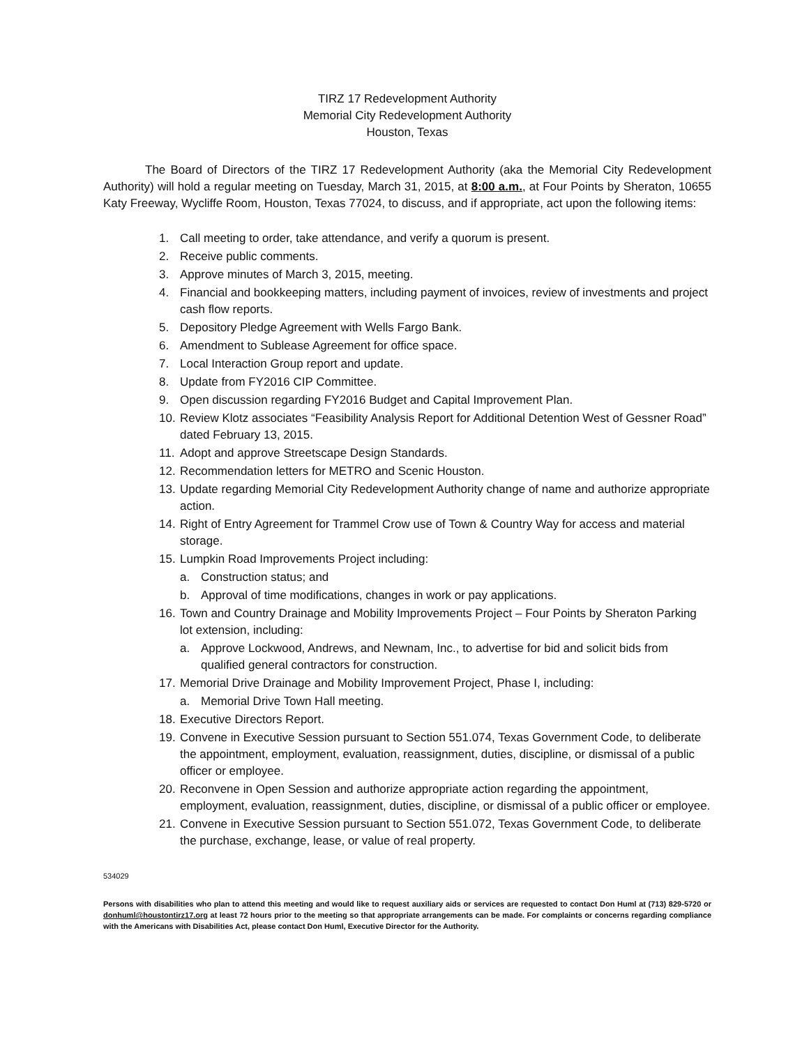TIRZ 17 Redevelopment Authority
Memorial City Redevelopment Authority
Houston, Texas
The Board of Directors of the TIRZ 17 Redevelopment Authority (aka the Memorial City Redevelopment Authority) will hold a regular meeting on Tuesday, March 31, 2015, at 8:00 a.m., at Four Points by Sheraton, 10655 Katy Freeway, Wycliffe Room, Houston, Texas 77024, to discuss, and if appropriate, act upon the following items:
1. Call meeting to order, take attendance, and verify a quorum is present.
2. Receive public comments.
3. Approve minutes of March 3, 2015, meeting.
4. Financial and bookkeeping matters, including payment of invoices, review of investments and project cash flow reports.
5. Depository Pledge Agreement with Wells Fargo Bank.
6. Amendment to Sublease Agreement for office space.
7. Local Interaction Group report and update.
8. Update from FY2016 CIP Committee.
9. Open discussion regarding FY2016 Budget and Capital Improvement Plan.
10. Review Klotz associates “Feasibility Analysis Report for Additional Detention West of Gessner Road” dated February 13, 2015.
11. Adopt and approve Streetscape Design Standards.
12. Recommendation letters for METRO and Scenic Houston.
13. Update regarding Memorial City Redevelopment Authority change of name and authorize appropriate action.
14. Right of Entry Agreement for Trammel Crow use of Town & Country Way for access and material storage.
15. Lumpkin Road Improvements Project including:
a. Construction status; and
b. Approval of time modifications, changes in work or pay applications.
16. Town and Country Drainage and Mobility Improvements Project – Four Points by Sheraton Parking lot extension, including:
a. Approve Lockwood, Andrews, and Newnam, Inc., to advertise for bid and solicit bids from qualified general contractors for construction.
17. Memorial Drive Drainage and Mobility Improvement Project, Phase I, including:
a. Memorial Drive Town Hall meeting.
18. Executive Directors Report.
19. Convene in Executive Session pursuant to Section 551.074, Texas Government Code, to deliberate the appointment, employment, evaluation, reassignment, duties, discipline, or dismissal of a public officer or employee.
20. Reconvene in Open Session and authorize appropriate action regarding the appointment, employment, evaluation, reassignment, duties, discipline, or dismissal of a public officer or employee.
21. Convene in Executive Session pursuant to Section 551.072, Texas Government Code, to deliberate the purchase, exchange, lease, or value of real property.
534029
Persons with disabilities who plan to attend this meeting and would like to request auxiliary aids or services are requested to contact Don Huml at (713) 829-5720 or donhuml@houstontirz17.org at least 72 hours prior to the meeting so that appropriate arrangements can be made. For complaints or concerns regarding compliance with the Americans with Disabilities Act, please contact Don Huml, Executive Director for the Authority.